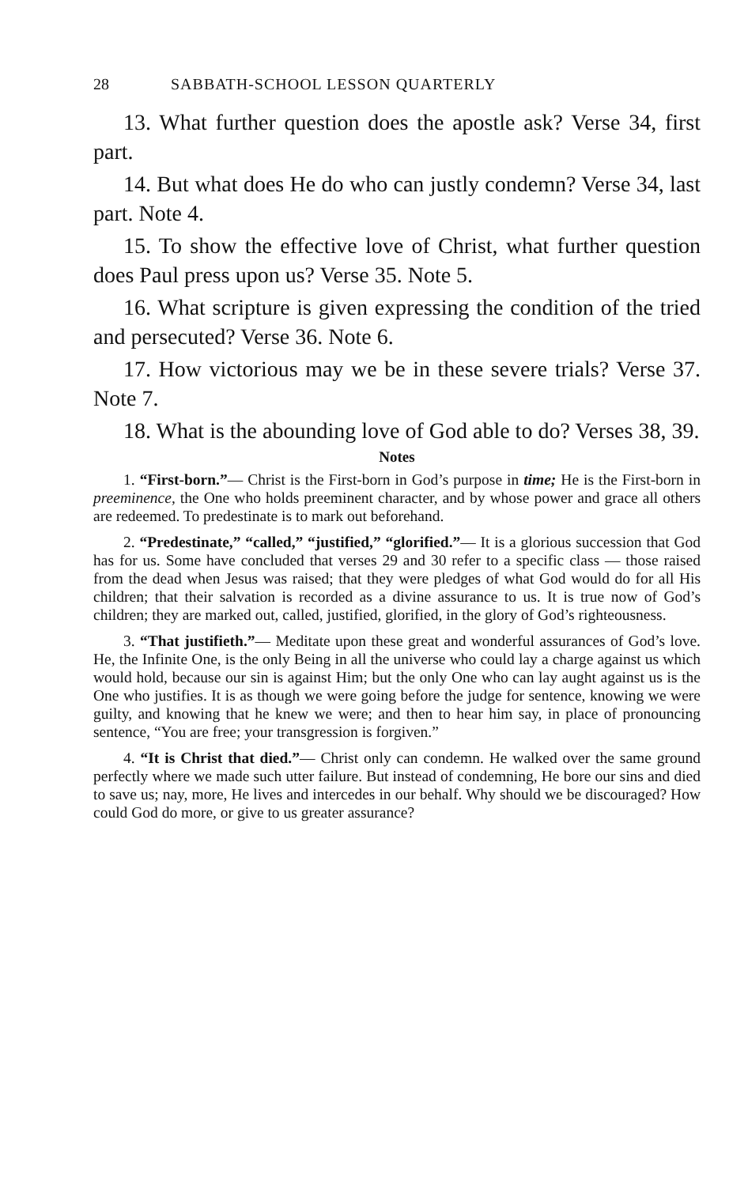28 SABBATH-SCHOOL LESSON QUARTERLY
13. What further question does the apostle ask? Verse 34, first part.
14. But what does He do who can justly condemn? Verse 34, last part. Note 4.
15. To show the effective love of Christ, what further question does Paul press upon us? Verse 35. Note 5.
16. What scripture is given expressing the condition of the tried and persecuted? Verse 36. Note 6.
17. How victorious may we be in these severe trials? Verse 37. Note 7.
18. What is the abounding love of God able to do? Verses 38, 39.
Notes
1. “First-born.”— Christ is the First-born in God’s purpose in time; He is the First-born in preeminence, the One who holds preeminent character, and by whose power and grace all others are redeemed. To predestinate is to mark out beforehand.
2. “Predestinate,” “called,” “justified,” “glorified.”— It is a glorious succession that God has for us. Some have concluded that verses 29 and 30 refer to a specific class — those raised from the dead when Jesus was raised; that they were pledges of what God would do for all His children; that their salvation is recorded as a divine assurance to us. It is true now of God’s children; they are marked out, called, justified, glorified, in the glory of God’s righteousness.
3. “That justifieth.”— Meditate upon these great and wonderful assurances of God’s love. He, the Infinite One, is the only Being in all the universe who could lay a charge against us which would hold, because our sin is against Him; but the only One who can lay aught against us is the One who justifies. It is as though we were going before the judge for sentence, knowing we were guilty, and knowing that he knew we were; and then to hear him say, in place of pronouncing sentence, “You are free; your transgression is forgiven.”
4. “It is Christ that died.”— Christ only can condemn. He walked over the same ground perfectly where we made such utter failure. But instead of condemning, He bore our sins and died to save us; nay, more, He lives and intercedes in our behalf. Why should we be discouraged? How could God do more, or give to us greater assurance?